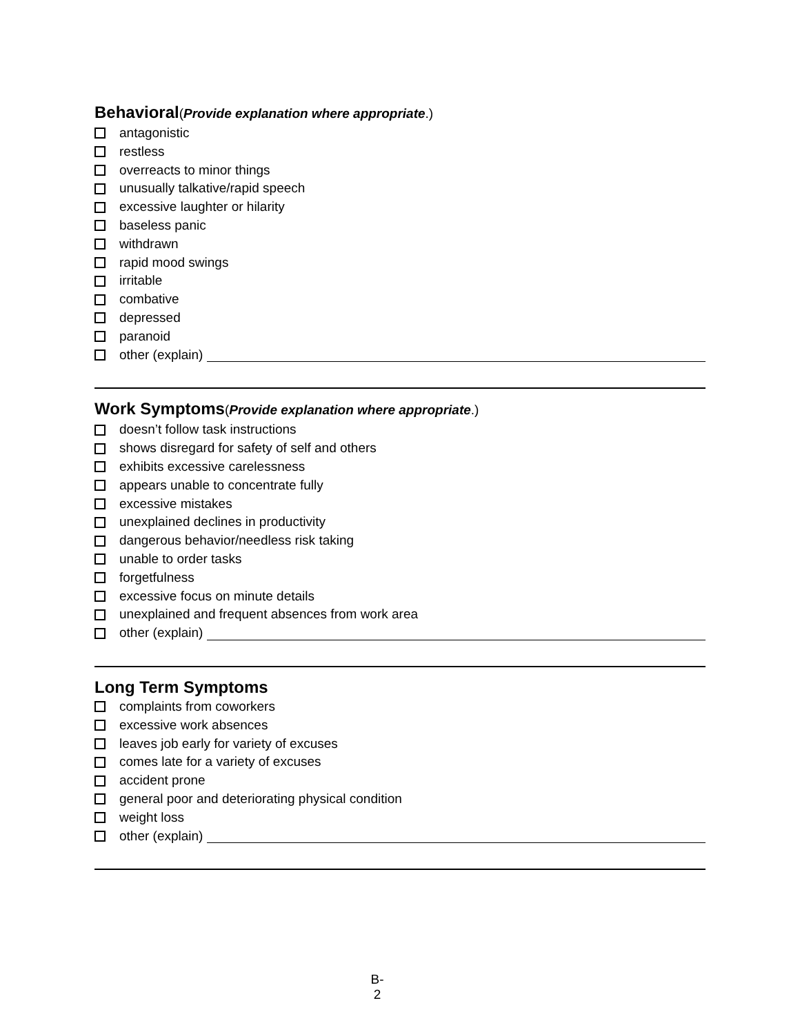Behavioral(Provide explanation where appropriate.)
antagonistic
restless
overreacts to minor things
unusually talkative/rapid speech
excessive laughter or hilarity
baseless panic
withdrawn
rapid mood swings
irritable
combative
depressed
paranoid
other (explain)
Work Symptoms(Provide explanation where appropriate.)
doesn’t follow task instructions
shows disregard for safety of self and others
exhibits excessive carelessness
appears unable to concentrate fully
excessive mistakes
unexplained declines in productivity
dangerous behavior/needless risk taking
unable to order tasks
forgetfulness
excessive focus on minute details
unexplained and frequent absences from work area
other (explain)
Long Term Symptoms
complaints from coworkers
excessive work absences
leaves job early for variety of excuses
comes late for a variety of excuses
accident prone
general poor and deteriorating physical condition
weight loss
other (explain)
B-2